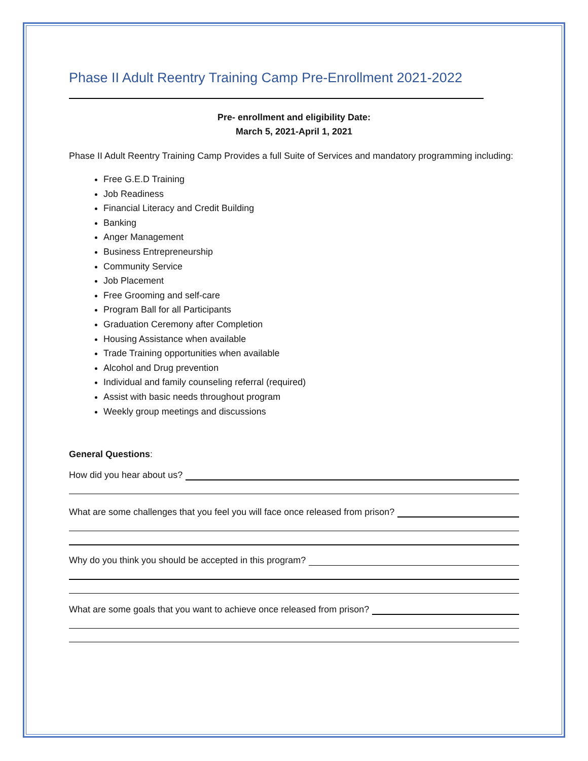Phase II Adult Reentry Training Camp Pre-Enrollment 2021-2022
Pre- enrollment and eligibility Date:
March 5, 2021-April 1, 2021
Phase II Adult Reentry Training Camp Provides a full Suite of Services and mandatory programming including:
Free G.E.D Training
Job Readiness
Financial Literacy and Credit Building
Banking
Anger Management
Business Entrepreneurship
Community Service
Job Placement
Free Grooming and self-care
Program Ball for all Participants
Graduation Ceremony after Completion
Housing Assistance when available
Trade Training opportunities when available
Alcohol and Drug prevention
Individual and family counseling referral (required)
Assist with basic needs throughout program
Weekly group meetings and discussions
General Questions:
How did you hear about us?
What are some challenges that you feel you will face once released from prison?
Why do you think you should be accepted in this program?
What are some goals that you want to achieve once released from prison?